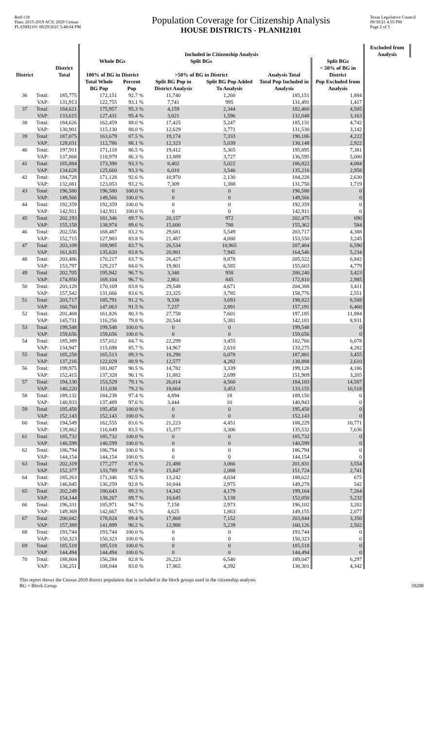Red-118
Data: 2015-2019 ACS; 2020 Census
PLANH2101 09/29/2021 5:48:04 PM
Population Coverage for Citizenship Analysis
HOUSE DISTRICTS - PLANH2101
Texas Legislative Council
09/30/21 4:55 PM
Page 2 of 5
| | | | Included in Citizenship Analysis | | | | | | Excluded from Analysis |
| --- | --- | --- | --- | --- | --- | --- | --- | --- | --- |
| | | | Whole BGs | | Split BGs | | | Split BGs | |
| District | | District Total | 100% of BG in District | | >50% of BG in District | | Analysis Total | < 50% of BG in District | |
| | | | Total Whole BG Pop | Percent Pop | Split BG Pop in District Analysis | Split BG Pop Added To Analysis | Total Pop Included in Analysis | Pop Excluded from Analysis | |
| 36 | Total: | 185,775 | 172,151 | 92.7 % | 11,740 | 1,260 | 185,151 | 1,884 | |
| | VAP: | 131,913 | 122,755 | 93.1 % | 7,741 | 995 | 131,491 | 1,417 | |
| 37 | Total: | 184,621 | 175,957 | 95.3 % | 4,159 | 2,344 | 182,460 | 4,505 | |
| | VAP: | 133,615 | 127,431 | 95.4 % | 3,021 | 1,596 | 132,048 | 3,163 | |
| 38 | Total: | 184,626 | 162,459 | 88.0 % | 17,425 | 5,247 | 185,131 | 4,742 | |
| | VAP: | 130,901 | 115,130 | 88.0 % | 12,629 | 3,771 | 131,530 | 3,142 | |
| 39 | Total: | 187,075 | 163,679 | 87.5 % | 19,174 | 7,333 | 190,186 | 4,222 | |
| | VAP: | 128,031 | 112,786 | 88.1 % | 12,323 | 5,039 | 130,148 | 2,922 | |
| 40 | Total: | 197,911 | 171,118 | 86.5 % | 19,412 | 5,365 | 195,895 | 7,381 | |
| | VAP: | 137,868 | 118,979 | 86.3 % | 13,889 | 3,727 | 136,595 | 5,000 | |
| 41 | Total: | 185,884 | 173,398 | 93.3 % | 8,402 | 5,022 | 186,822 | 4,084 | |
| | VAP: | 134,628 | 125,660 | 93.3 % | 6,010 | 3,546 | 135,216 | 2,958 | |
| 42 | Total: | 184,728 | 171,128 | 92.6 % | 10,970 | 2,130 | 184,228 | 2,630 | |
| | VAP: | 132,081 | 123,053 | 93.2 % | 7,309 | 1,388 | 131,750 | 1,719 | |
| 43 | Total: | 196,580 | 196,580 | 100.0 % | 0 | 0 | 196,580 | 0 | |
| | VAP: | 149,566 | 149,566 | 100.0 % | 0 | 0 | 149,566 | 0 | |
| 44 | Total: | 192,359 | 192,359 | 100.0 % | 0 | 0 | 192,359 | 0 | |
| | VAP: | 142,911 | 142,911 | 100.0 % | 0 | 0 | 142,911 | 0 | |
| 45 | Total: | 202,193 | 181,346 | 89.7 % | 20,157 | 972 | 202,475 | 690 | |
| | VAP: | 155,158 | 138,974 | 89.6 % | 15,600 | 788 | 155,362 | 584 | |
| 46 | Total: | 202,556 | 168,487 | 83.2 % | 29,681 | 5,549 | 203,717 | 4,388 | |
| | VAP: | 152,715 | 127,983 | 83.8 % | 21,487 | 4,080 | 153,550 | 3,245 | |
| 47 | Total: | 203,109 | 169,985 | 83.7 % | 26,534 | 10,965 | 207,484 | 6,590 | |
| | VAP: | 161,835 | 135,620 | 83.8 % | 20,981 | 7,945 | 164,546 | 5,234 | |
| 48 | Total: | 203,486 | 170,217 | 83.7 % | 26,427 | 8,878 | 205,522 | 6,842 | |
| | VAP: | 153,797 | 129,217 | 84.0 % | 19,801 | 6,585 | 155,603 | 4,779 | |
| 49 | Total: | 202,705 | 195,942 | 96.7 % | 3,340 | 958 | 200,240 | 3,423 | |
| | VAP: | 174,950 | 169,104 | 96.7 % | 2,861 | 845 | 172,810 | 2,985 | |
| 50 | Total: | 203,128 | 170,169 | 83.8 % | 29,548 | 4,671 | 204,388 | 3,411 | |
| | VAP: | 157,542 | 131,666 | 83.6 % | 23,325 | 3,785 | 158,776 | 2,551 | |
| 51 | Total: | 203,717 | 185,791 | 91.2 % | 9,338 | 3,693 | 198,822 | 8,588 | |
| | VAP: | 160,760 | 147,063 | 91.5 % | 7,237 | 2,891 | 157,191 | 6,460 | |
| 52 | Total: | 201,468 | 161,826 | 80.3 % | 27,758 | 7,601 | 197,185 | 11,884 | |
| | VAP: | 145,731 | 116,256 | 79.8 % | 20,544 | 5,381 | 142,181 | 8,931 | |
| 53 | Total: | 199,548 | 199,548 | 100.0 % | 0 | 0 | 199,548 | 0 | |
| | VAP: | 159,656 | 159,656 | 100.0 % | 0 | 0 | 159,656 | 0 | |
| 54 | Total: | 185,389 | 157,012 | 84.7 % | 22,299 | 3,455 | 182,766 | 6,078 | |
| | VAP: | 134,947 | 115,698 | 85.7 % | 14,967 | 2,610 | 133,275 | 4,282 | |
| 55 | Total: | 185,258 | 165,513 | 89.3 % | 16,290 | 6,078 | 187,881 | 3,455 | |
| | VAP: | 137,216 | 122,029 | 88.9 % | 12,577 | 4,282 | 138,888 | 2,610 | |
| 56 | Total: | 199,975 | 181,007 | 90.5 % | 14,782 | 3,339 | 199,128 | 4,186 | |
| | VAP: | 152,415 | 137,328 | 90.1 % | 11,882 | 2,699 | 151,909 | 3,205 | |
| 57 | Total: | 194,130 | 153,529 | 79.1 % | 26,014 | 4,560 | 184,103 | 14,587 | |
| | VAP: | 140,220 | 111,038 | 79.2 % | 18,664 | 3,453 | 133,155 | 10,518 | |
| 58 | Total: | 189,132 | 184,238 | 97.4 % | 4,894 | 18 | 189,150 | 0 | |
| | VAP: | 140,933 | 137,489 | 97.6 % | 3,444 | 10 | 140,943 | 0 | |
| 59 | Total: | 195,458 | 195,458 | 100.0 % | 0 | 0 | 195,458 | 0 | |
| | VAP: | 152,143 | 152,143 | 100.0 % | 0 | 0 | 152,143 | 0 | |
| 60 | Total: | 194,549 | 162,555 | 83.6 % | 21,223 | 4,451 | 188,229 | 10,771 | |
| | VAP: | 139,862 | 116,849 | 83.5 % | 15,377 | 3,306 | 135,532 | 7,636 | |
| 61 | Total: | 185,732 | 185,732 | 100.0 % | 0 | 0 | 185,732 | 0 | |
| | VAP: | 140,599 | 140,599 | 100.0 % | 0 | 0 | 140,599 | 0 | |
| 62 | Total: | 186,794 | 186,794 | 100.0 % | 0 | 0 | 186,794 | 0 | |
| | VAP: | 144,154 | 144,154 | 100.0 % | 0 | 0 | 144,154 | 0 | |
| 63 | Total: | 202,319 | 177,277 | 87.6 % | 21,488 | 3,066 | 201,831 | 3,554 | |
| | VAP: | 152,377 | 133,789 | 87.8 % | 15,847 | 2,088 | 151,724 | 2,741 | |
| 64 | Total: | 185,263 | 171,346 | 92.5 % | 13,242 | 4,034 | 188,622 | 675 | |
| | VAP: | 146,845 | 136,259 | 92.8 % | 10,044 | 2,975 | 149,278 | 542 | |
| 65 | Total: | 202,249 | 180,643 | 89.3 % | 14,342 | 4,179 | 199,164 | 7,264 | |
| | VAP: | 154,144 | 138,267 | 89.7 % | 10,645 | 3,138 | 152,050 | 5,232 | |
| 66 | Total: | 196,331 | 185,971 | 94.7 % | 7,158 | 2,973 | 196,102 | 3,202 | |
| | VAP: | 149,369 | 142,667 | 95.5 % | 4,625 | 1,863 | 149,155 | 2,077 | |
| 67 | Total: | 200,042 | 178,824 | 89.4 % | 17,868 | 7,152 | 203,844 | 3,350 | |
| | VAP: | 157,389 | 141,899 | 90.2 % | 12,988 | 5,239 | 160,126 | 2,502 | |
| 68 | Total: | 193,744 | 193,744 | 100.0 % | 0 | 0 | 193,744 | 0 | |
| | VAP: | 150,323 | 150,323 | 100.0 % | 0 | 0 | 150,323 | 0 | |
| 69 | Total: | 185,518 | 185,518 | 100.0 % | 0 | 0 | 185,518 | 0 | |
| | VAP: | 144,494 | 144,494 | 100.0 % | 0 | 0 | 144,494 | 0 | |
| 70 | Total: | 188,804 | 156,284 | 82.8 % | 26,223 | 6,540 | 189,047 | 6,297 | |
| | VAP: | 130,251 | 108,044 | 83.0 % | 17,865 | 4,392 | 130,301 | 4,342 | |
This report shows the Census 2010 district population that is included in the block groups used in the citizenship analysis.
BG = Block Group
59200